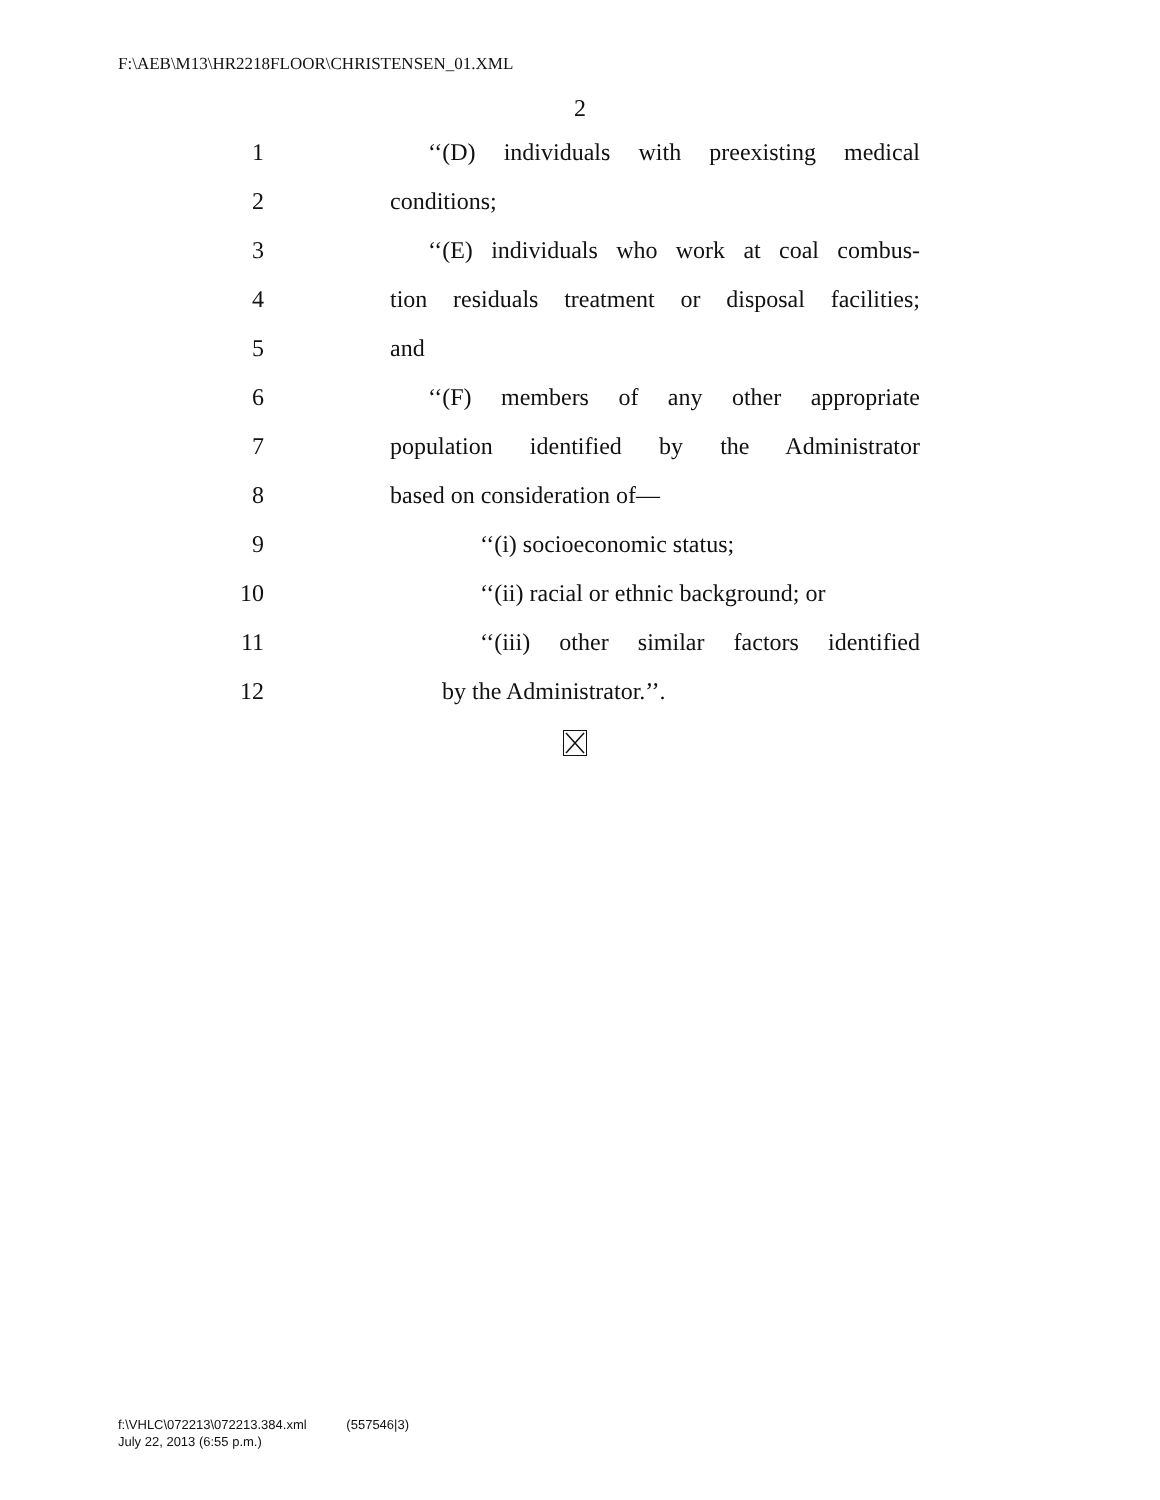F:\AEB\M13\HR2218FLOOR\CHRISTENSEN_01.XML
2
1 ‘‘(D) individuals with preexisting medical
2 conditions;
3 ‘‘(E) individuals who work at coal combus-
4 tion residuals treatment or disposal facilities;
5 and
6 ‘‘(F) members of any other appropriate
7 population identified by the Administrator
8 based on consideration of—
9 ‘‘(i) socioeconomic status;
10 ‘‘(ii) racial or ethnic background; or
11 ‘‘(iii) other similar factors identified
12 by the Administrator.’’.
f:\VHLC\072213\072213.384.xml (557546|3)
July 22, 2013 (6:55 p.m.)